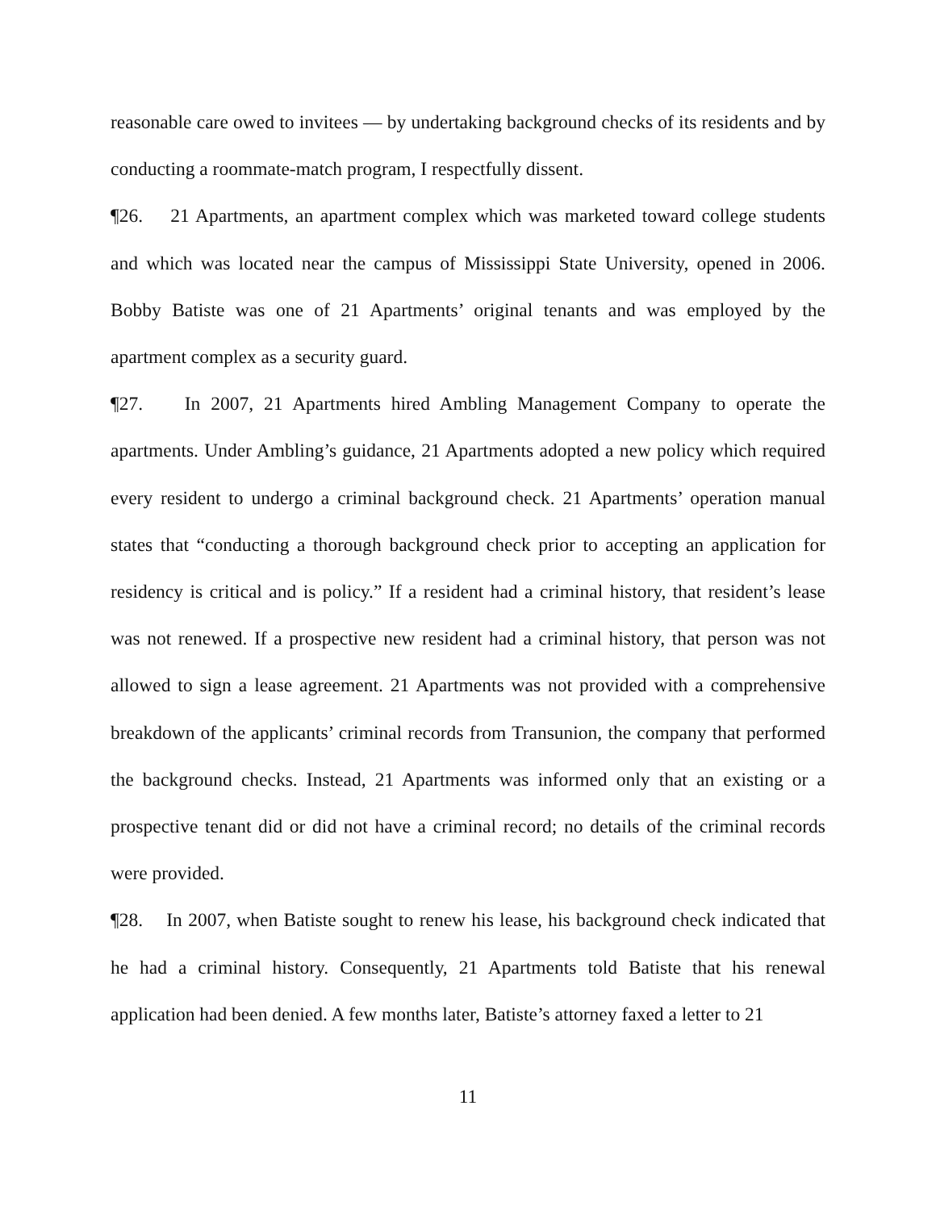reasonable care owed to invitees — by undertaking background checks of its residents and by conducting a roommate-match program, I respectfully dissent.
¶26. 21 Apartments, an apartment complex which was marketed toward college students and which was located near the campus of Mississippi State University, opened in 2006. Bobby Batiste was one of 21 Apartments’ original tenants and was employed by the apartment complex as a security guard.
¶27. In 2007, 21 Apartments hired Ambling Management Company to operate the apartments. Under Ambling’s guidance, 21 Apartments adopted a new policy which required every resident to undergo a criminal background check. 21 Apartments’ operation manual states that “conducting a thorough background check prior to accepting an application for residency is critical and is policy.” If a resident had a criminal history, that resident’s lease was not renewed. If a prospective new resident had a criminal history, that person was not allowed to sign a lease agreement. 21 Apartments was not provided with a comprehensive breakdown of the applicants’ criminal records from Transunion, the company that performed the background checks. Instead, 21 Apartments was informed only that an existing or a prospective tenant did or did not have a criminal record; no details of the criminal records were provided.
¶28. In 2007, when Batiste sought to renew his lease, his background check indicated that he had a criminal history. Consequently, 21 Apartments told Batiste that his renewal application had been denied. A few months later, Batiste’s attorney faxed a letter to 21
11